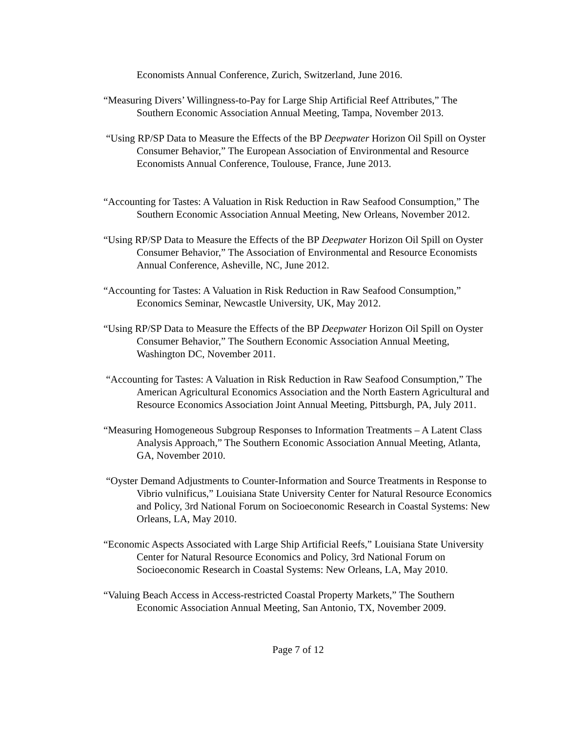Economists Annual Conference, Zurich, Switzerland, June 2016.
“Measuring Divers’ Willingness-to-Pay for Large Ship Artificial Reef Attributes,” The Southern Economic Association Annual Meeting, Tampa, November 2013.
“Using RP/SP Data to Measure the Effects of the BP Deepwater Horizon Oil Spill on Oyster Consumer Behavior,” The European Association of Environmental and Resource Economists Annual Conference, Toulouse, France, June 2013.
“Accounting for Tastes: A Valuation in Risk Reduction in Raw Seafood Consumption,” The Southern Economic Association Annual Meeting, New Orleans, November 2012.
“Using RP/SP Data to Measure the Effects of the BP Deepwater Horizon Oil Spill on Oyster Consumer Behavior,” The Association of Environmental and Resource Economists Annual Conference, Asheville, NC, June 2012.
“Accounting for Tastes: A Valuation in Risk Reduction in Raw Seafood Consumption,” Economics Seminar, Newcastle University, UK, May 2012.
“Using RP/SP Data to Measure the Effects of the BP Deepwater Horizon Oil Spill on Oyster Consumer Behavior,” The Southern Economic Association Annual Meeting, Washington DC, November 2011.
“Accounting for Tastes: A Valuation in Risk Reduction in Raw Seafood Consumption,” The American Agricultural Economics Association and the North Eastern Agricultural and Resource Economics Association Joint Annual Meeting, Pittsburgh, PA, July 2011.
“Measuring Homogeneous Subgroup Responses to Information Treatments – A Latent Class Analysis Approach,” The Southern Economic Association Annual Meeting, Atlanta, GA, November 2010.
“Oyster Demand Adjustments to Counter-Information and Source Treatments in Response to Vibrio vulnificus,” Louisiana State University Center for Natural Resource Economics and Policy, 3rd National Forum on Socioeconomic Research in Coastal Systems: New Orleans, LA, May 2010.
“Economic Aspects Associated with Large Ship Artificial Reefs,” Louisiana State University Center for Natural Resource Economics and Policy, 3rd National Forum on Socioeconomic Research in Coastal Systems: New Orleans, LA, May 2010.
“Valuing Beach Access in Access-restricted Coastal Property Markets,” The Southern Economic Association Annual Meeting, San Antonio, TX, November 2009.
Page 7 of 12